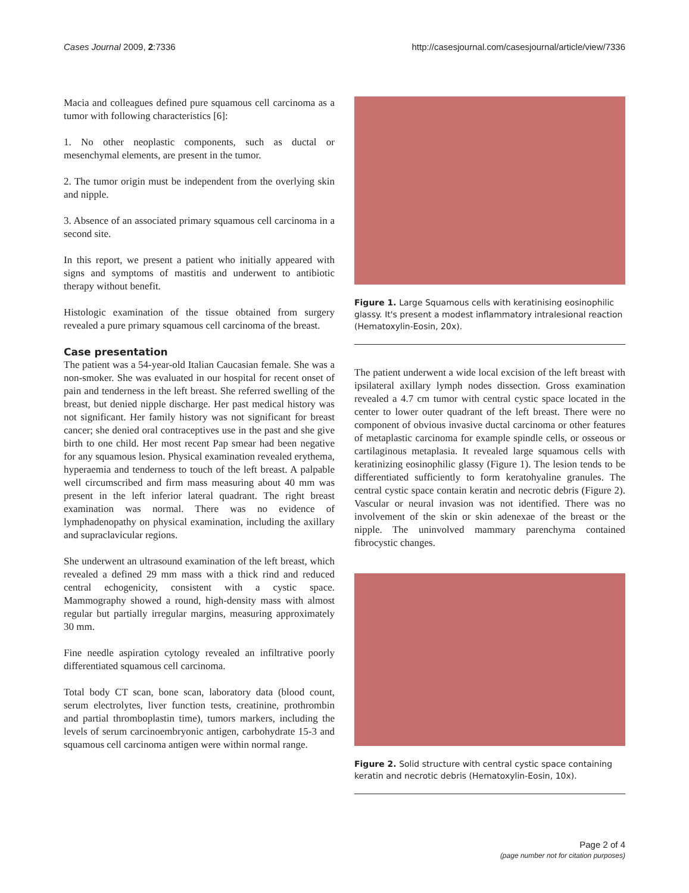Cases Journal 2009, 2:7336 http://casesjournal.com/casesjournal/article/view/7336
Macia and colleagues defined pure squamous cell carcinoma as a tumor with following characteristics [6]:
1. No other neoplastic components, such as ductal or mesenchymal elements, are present in the tumor.
2. The tumor origin must be independent from the overlying skin and nipple.
3. Absence of an associated primary squamous cell carcinoma in a second site.
In this report, we present a patient who initially appeared with signs and symptoms of mastitis and underwent to antibiotic therapy without benefit.
Histologic examination of the tissue obtained from surgery revealed a pure primary squamous cell carcinoma of the breast.
Case presentation
The patient was a 54-year-old Italian Caucasian female. She was a non-smoker. She was evaluated in our hospital for recent onset of pain and tenderness in the left breast. She referred swelling of the breast, but denied nipple discharge. Her past medical history was not significant. Her family history was not significant for breast cancer; she denied oral contraceptives use in the past and she give birth to one child. Her most recent Pap smear had been negative for any squamous lesion. Physical examination revealed erythema, hyperaemia and tenderness to touch of the left breast. A palpable well circumscribed and firm mass measuring about 40 mm was present in the left inferior lateral quadrant. The right breast examination was normal. There was no evidence of lymphadenopathy on physical examination, including the axillary and supraclavicular regions.
She underwent an ultrasound examination of the left breast, which revealed a defined 29 mm mass with a thick rind and reduced central echogenicity, consistent with a cystic space. Mammography showed a round, high-density mass with almost regular but partially irregular margins, measuring approximately 30 mm.
Fine needle aspiration cytology revealed an infiltrative poorly differentiated squamous cell carcinoma.
Total body CT scan, bone scan, laboratory data (blood count, serum electrolytes, liver function tests, creatinine, prothrombin and partial thromboplastin time), tumors markers, including the levels of serum carcinoembryonic antigen, carbohydrate 15-3 and squamous cell carcinoma antigen were within normal range.
Figure 1. Large Squamous cells with keratinising eosinophilic glassy. It's present a modest inflammatory intralesional reaction (Hematoxylin-Eosin, 20x).
The patient underwent a wide local excision of the left breast with ipsilateral axillary lymph nodes dissection. Gross examination revealed a 4.7 cm tumor with central cystic space located in the center to lower outer quadrant of the left breast. There were no component of obvious invasive ductal carcinoma or other features of metaplastic carcinoma for example spindle cells, or osseous or cartilaginous metaplasia. It revealed large squamous cells with keratinizing eosinophilic glassy (Figure 1). The lesion tends to be differentiated sufficiently to form keratohyaline granules. The central cystic space contain keratin and necrotic debris (Figure 2). Vascular or neural invasion was not identified. There was no involvement of the skin or skin adenexae of the breast or the nipple. The uninvolved mammary parenchyma contained fibrocystic changes.
Figure 2. Solid structure with central cystic space containing keratin and necrotic debris (Hematoxylin-Eosin, 10x).
Page 2 of 4
(page number not for citation purposes)